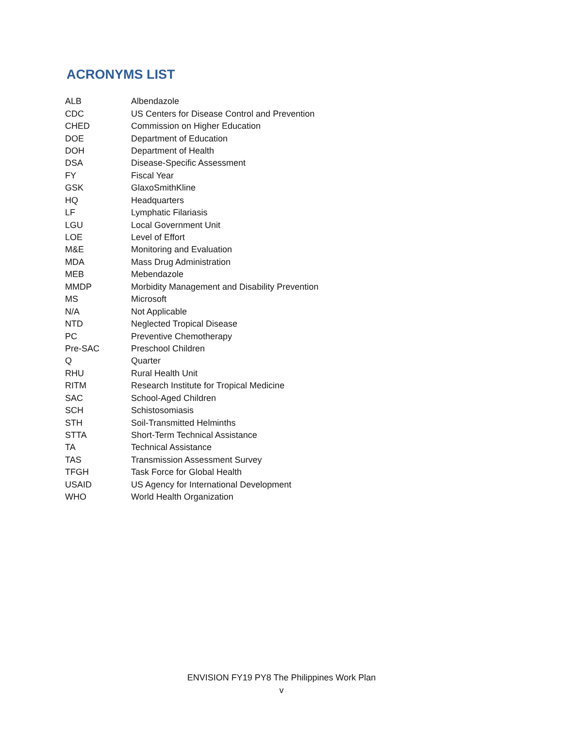ACRONYMS LIST
| ALB | Albendazole |
| CDC | US Centers for Disease Control and Prevention |
| CHED | Commission on Higher Education |
| DOE | Department of Education |
| DOH | Department of Health |
| DSA | Disease-Specific Assessment |
| FY | Fiscal Year |
| GSK | GlaxoSmithKline |
| HQ | Headquarters |
| LF | Lymphatic Filariasis |
| LGU | Local Government Unit |
| LOE | Level of Effort |
| M&E | Monitoring and Evaluation |
| MDA | Mass Drug Administration |
| MEB | Mebendazole |
| MMDP | Morbidity Management and Disability Prevention |
| MS | Microsoft |
| N/A | Not Applicable |
| NTD | Neglected Tropical Disease |
| PC | Preventive Chemotherapy |
| Pre-SAC | Preschool Children |
| Q | Quarter |
| RHU | Rural Health Unit |
| RITM | Research Institute for Tropical Medicine |
| SAC | School-Aged Children |
| SCH | Schistosomiasis |
| STH | Soil-Transmitted Helminths |
| STTA | Short-Term Technical Assistance |
| TA | Technical Assistance |
| TAS | Transmission Assessment Survey |
| TFGH | Task Force for Global Health |
| USAID | US Agency for International Development |
| WHO | World Health Organization |
ENVISION FY19 PY8 The Philippines Work Plan
v